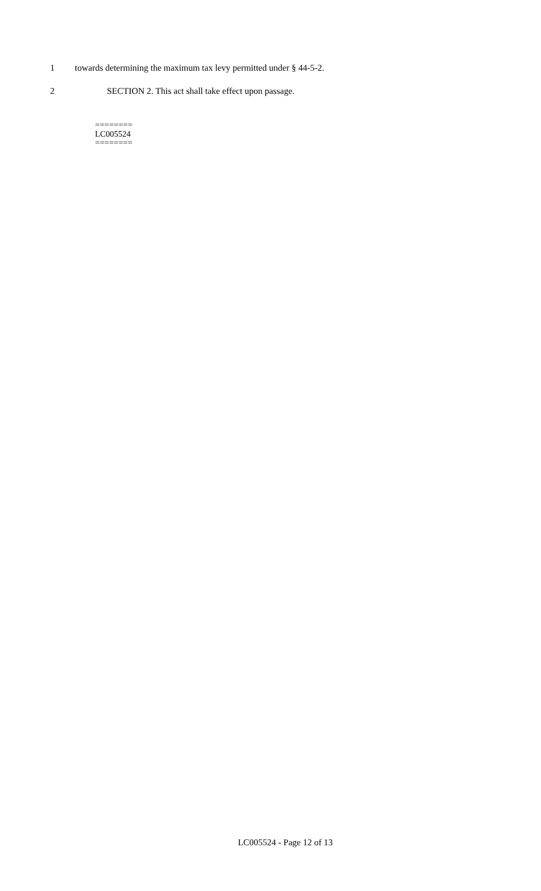1 towards determining the maximum tax levy permitted under § 44-5-2.
2 SECTION 2. This act shall take effect upon passage.
========
LC005524
========
LC005524 - Page 12 of 13